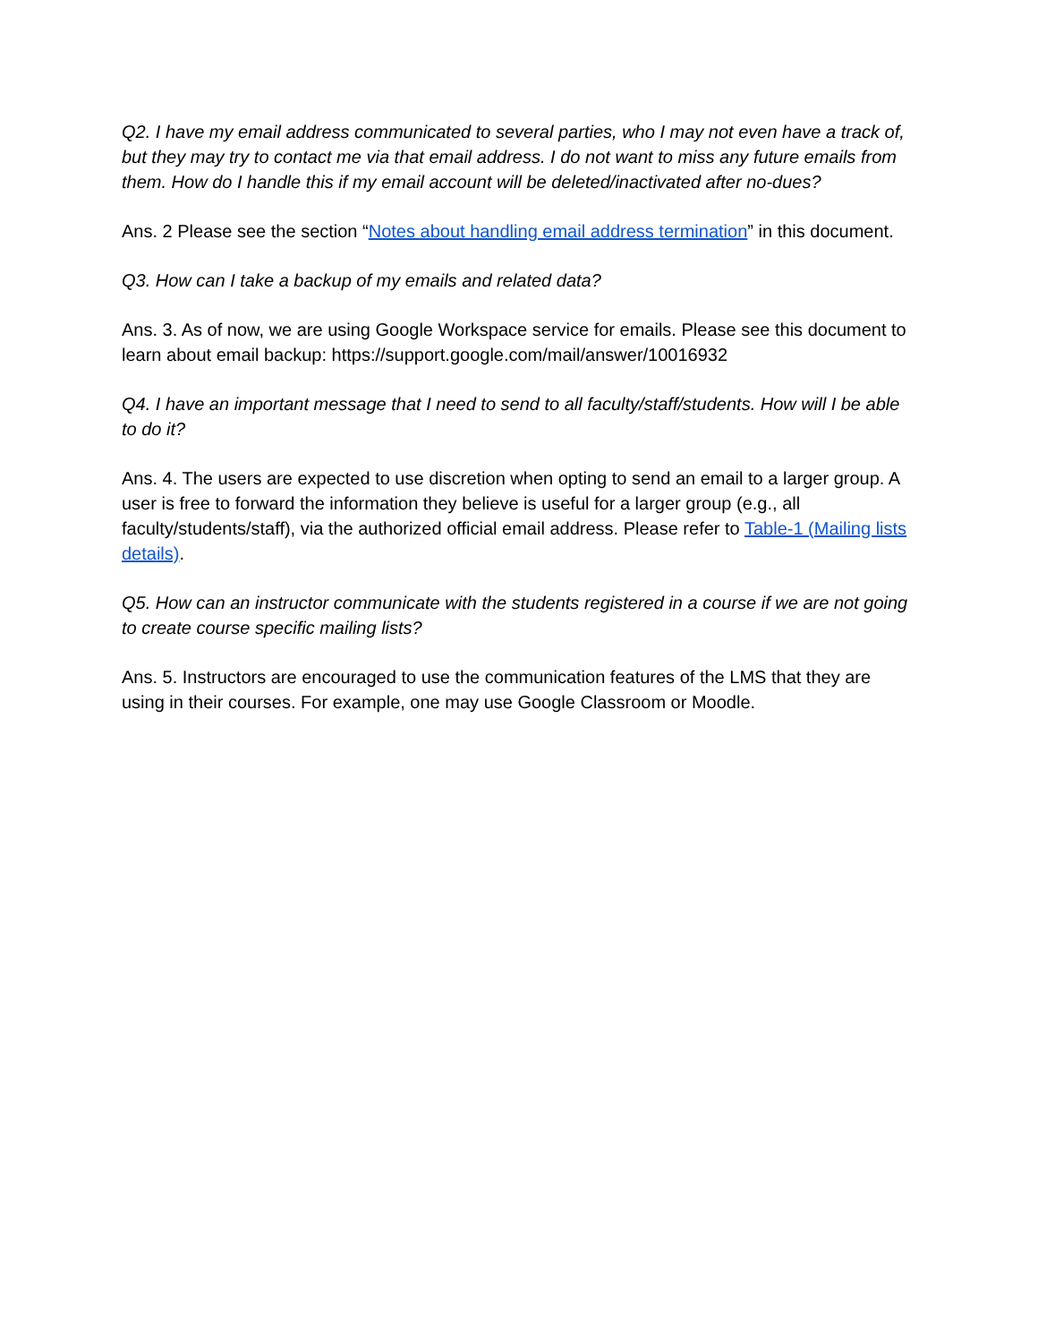Q2. I have my email address communicated to several parties, who I may not even have a track of, but they may try to contact me via that email address. I do not want to miss any future emails from them. How do I handle this if my email account will be deleted/inactivated after no-dues?
Ans. 2 Please see the section “Notes about handling email address termination” in this document.
Q3. How can I take a backup of my emails and related data?
Ans. 3. As of now, we are using Google Workspace service for emails. Please see this document to learn about email backup: https://support.google.com/mail/answer/10016932
Q4. I have an important message that I need to send to all faculty/staff/students. How will I be able to do it?
Ans. 4. The users are expected to use discretion when opting to send an email to a larger group. A user is free to forward the information they believe is useful for a larger group (e.g., all faculty/students/staff), via the authorized official email address. Please refer to Table-1 (Mailing lists details).
Q5. How can an instructor communicate with the students registered in a course if we are not going to create course specific mailing lists?
Ans. 5. Instructors are encouraged to use the communication features of the LMS that they are using in their courses. For example, one may use Google Classroom or Moodle.